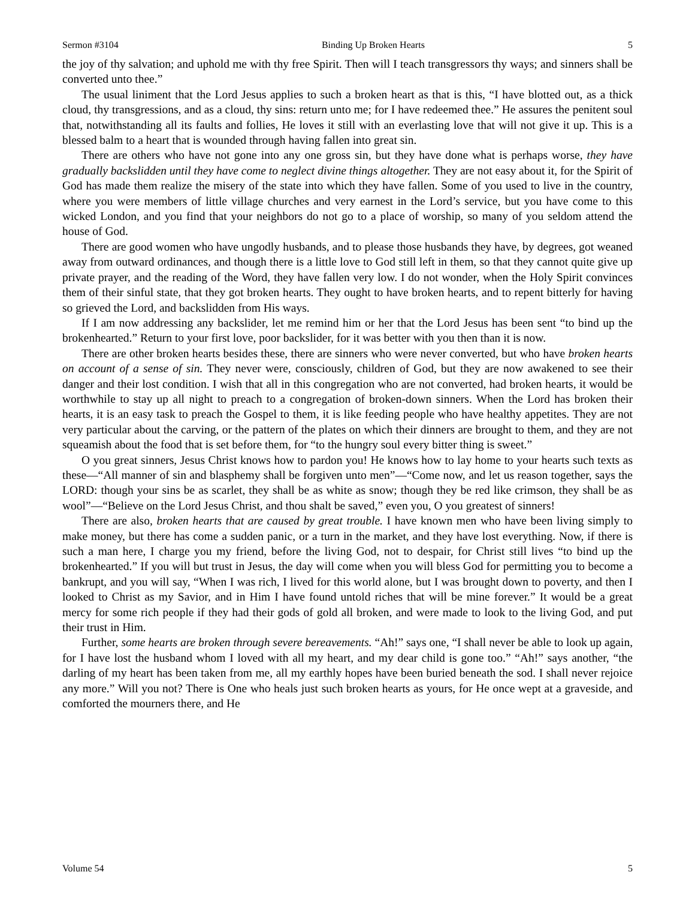Sermon #3104 Binding Up Broken Hearts 5
the joy of thy salvation; and uphold me with thy free Spirit. Then will I teach transgressors thy ways; and sinners shall be converted unto thee.”
The usual liniment that the Lord Jesus applies to such a broken heart as that is this, “I have blotted out, as a thick cloud, thy transgressions, and as a cloud, thy sins: return unto me; for I have redeemed thee.” He assures the penitent soul that, notwithstanding all its faults and follies, He loves it still with an everlasting love that will not give it up. This is a blessed balm to a heart that is wounded through having fallen into great sin.
There are others who have not gone into any one gross sin, but they have done what is perhaps worse, they have gradually backslidden until they have come to neglect divine things altogether. They are not easy about it, for the Spirit of God has made them realize the misery of the state into which they have fallen. Some of you used to live in the country, where you were members of little village churches and very earnest in the Lord’s service, but you have come to this wicked London, and you find that your neighbors do not go to a place of worship, so many of you seldom attend the house of God.
There are good women who have ungodly husbands, and to please those husbands they have, by degrees, got weaned away from outward ordinances, and though there is a little love to God still left in them, so that they cannot quite give up private prayer, and the reading of the Word, they have fallen very low. I do not wonder, when the Holy Spirit convinces them of their sinful state, that they got broken hearts. They ought to have broken hearts, and to repent bitterly for having so grieved the Lord, and backslidden from His ways.
If I am now addressing any backslider, let me remind him or her that the Lord Jesus has been sent “to bind up the brokenhearted.” Return to your first love, poor backslider, for it was better with you then than it is now.
There are other broken hearts besides these, there are sinners who were never converted, but who have broken hearts on account of a sense of sin. They never were, consciously, children of God, but they are now awakened to see their danger and their lost condition. I wish that all in this congregation who are not converted, had broken hearts, it would be worthwhile to stay up all night to preach to a congregation of broken-down sinners. When the Lord has broken their hearts, it is an easy task to preach the Gospel to them, it is like feeding people who have healthy appetites. They are not very particular about the carving, or the pattern of the plates on which their dinners are brought to them, and they are not squeamish about the food that is set before them, for “to the hungry soul every bitter thing is sweet.”
O you great sinners, Jesus Christ knows how to pardon you! He knows how to lay home to your hearts such texts as these—“All manner of sin and blasphemy shall be forgiven unto men”—“Come now, and let us reason together, says the LORD: though your sins be as scarlet, they shall be as white as snow; though they be red like crimson, they shall be as wool”—“Believe on the Lord Jesus Christ, and thou shalt be saved,” even you, O you greatest of sinners!
There are also, broken hearts that are caused by great trouble. I have known men who have been living simply to make money, but there has come a sudden panic, or a turn in the market, and they have lost everything. Now, if there is such a man here, I charge you my friend, before the living God, not to despair, for Christ still lives “to bind up the brokenhearted.” If you will but trust in Jesus, the day will come when you will bless God for permitting you to become a bankrupt, and you will say, “When I was rich, I lived for this world alone, but I was brought down to poverty, and then I looked to Christ as my Savior, and in Him I have found untold riches that will be mine forever.” It would be a great mercy for some rich people if they had their gods of gold all broken, and were made to look to the living God, and put their trust in Him.
Further, some hearts are broken through severe bereavements. “Ah!” says one, “I shall never be able to look up again, for I have lost the husband whom I loved with all my heart, and my dear child is gone too.” “Ah!” says another, “the darling of my heart has been taken from me, all my earthly hopes have been buried beneath the sod. I shall never rejoice any more.” Will you not? There is One who heals just such broken hearts as yours, for He once wept at a graveside, and comforted the mourners there, and He
Volume 54 5